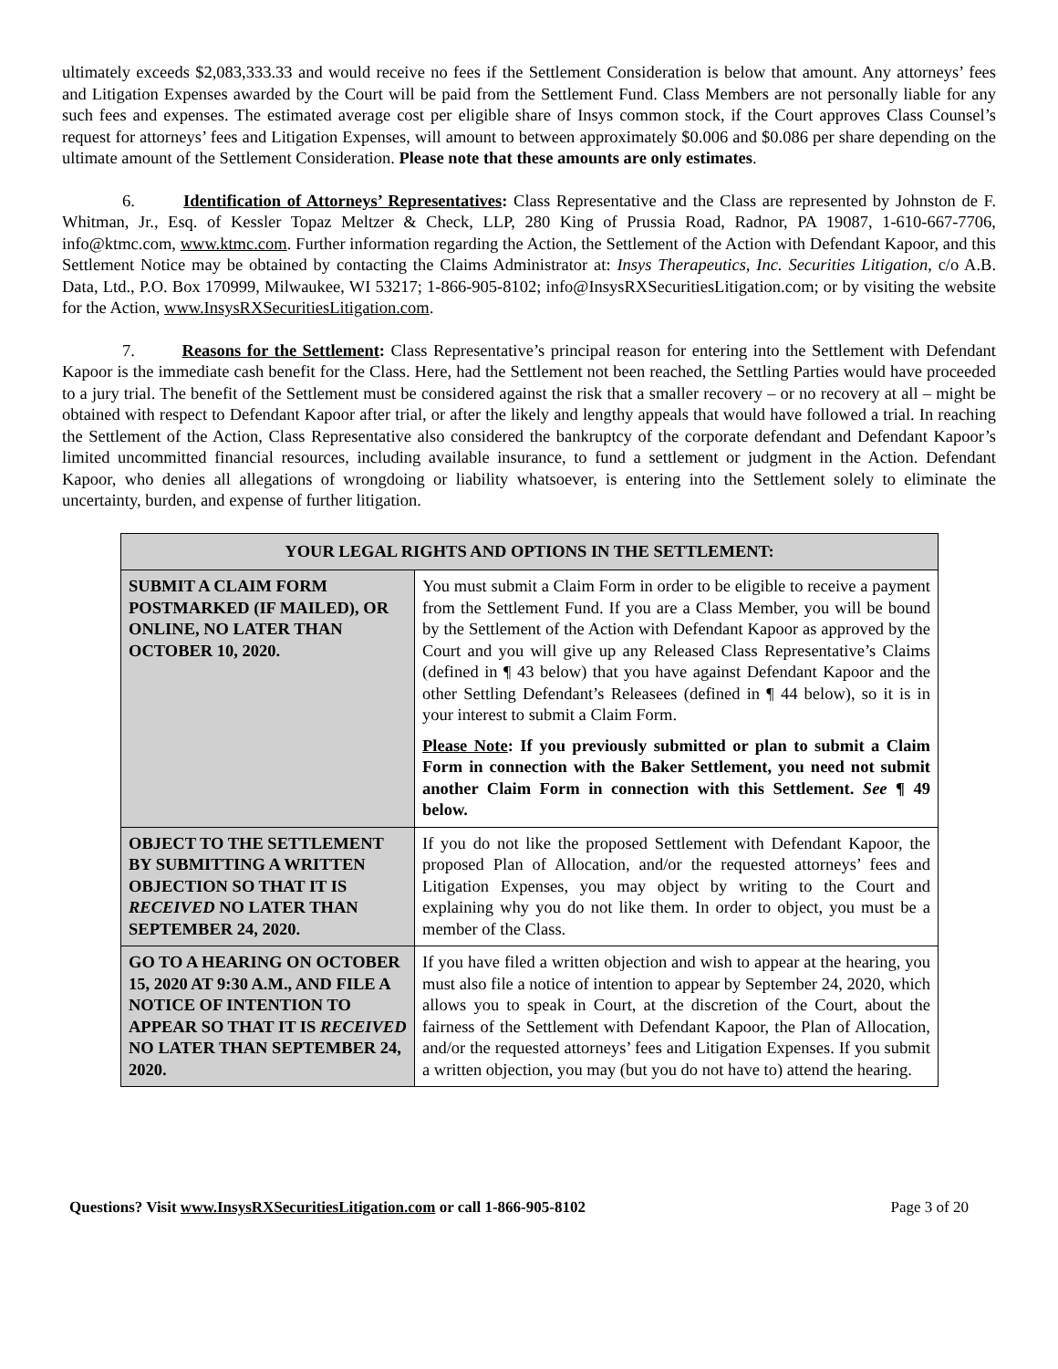ultimately exceeds $2,083,333.33 and would receive no fees if the Settlement Consideration is below that amount. Any attorneys’ fees and Litigation Expenses awarded by the Court will be paid from the Settlement Fund. Class Members are not personally liable for any such fees and expenses. The estimated average cost per eligible share of Insys common stock, if the Court approves Class Counsel’s request for attorneys’ fees and Litigation Expenses, will amount to between approximately $0.006 and $0.086 per share depending on the ultimate amount of the Settlement Consideration. Please note that these amounts are only estimates.
6. Identification of Attorneys’ Representatives: Class Representative and the Class are represented by Johnston de F. Whitman, Jr., Esq. of Kessler Topaz Meltzer & Check, LLP, 280 King of Prussia Road, Radnor, PA 19087, 1-610-667-7706, info@ktmc.com, www.ktmc.com. Further information regarding the Action, the Settlement of the Action with Defendant Kapoor, and this Settlement Notice may be obtained by contacting the Claims Administrator at: Insys Therapeutics, Inc. Securities Litigation, c/o A.B. Data, Ltd., P.O. Box 170999, Milwaukee, WI 53217; 1-866-905-8102; info@InsysRXSecuritiesLitigation.com; or by visiting the website for the Action, www.InsysRXSecuritiesLitigation.com.
7. Reasons for the Settlement: Class Representative’s principal reason for entering into the Settlement with Defendant Kapoor is the immediate cash benefit for the Class. Here, had the Settlement not been reached, the Settling Parties would have proceeded to a jury trial. The benefit of the Settlement must be considered against the risk that a smaller recovery – or no recovery at all – might be obtained with respect to Defendant Kapoor after trial, or after the likely and lengthy appeals that would have followed a trial. In reaching the Settlement of the Action, Class Representative also considered the bankruptcy of the corporate defendant and Defendant Kapoor’s limited uncommitted financial resources, including available insurance, to fund a settlement or judgment in the Action. Defendant Kapoor, who denies all allegations of wrongdoing or liability whatsoever, is entering into the Settlement solely to eliminate the uncertainty, burden, and expense of further litigation.
| YOUR LEGAL RIGHTS AND OPTIONS IN THE SETTLEMENT: | |
| --- | --- |
| SUBMIT A CLAIM FORM POSTMARKED (IF MAILED), OR ONLINE, NO LATER THAN OCTOBER 10, 2020. | You must submit a Claim Form in order to be eligible to receive a payment from the Settlement Fund. If you are a Class Member, you will be bound by the Settlement of the Action with Defendant Kapoor as approved by the Court and you will give up any Released Class Representative’s Claims (defined in ¶ 43 below) that you have against Defendant Kapoor and the other Settling Defendant’s Releasees (defined in ¶ 44 below), so it is in your interest to submit a Claim Form. Please Note : If you previously submitted or plan to submit a Claim Form in connection with the Baker Settlement, you need not submit another Claim Form in connection with this Settlement. See ¶ 49 below. |
| OBJECT TO THE SETTLEMENT BY SUBMITTING A WRITTEN OBJECTION SO THAT IT IS RECEIVED NO LATER THAN SEPTEMBER 24, 2020. | If you do not like the proposed Settlement with Defendant Kapoor, the proposed Plan of Allocation, and/or the requested attorneys’ fees and Litigation Expenses, you may object by writing to the Court and explaining why you do not like them. In order to object, you must be a member of the Class. |
| GO TO A HEARING ON OCTOBER 15, 2020 AT 9:30 A.M., AND FILE A NOTICE OF INTENTION TO APPEAR SO THAT IT IS RECEIVED NO LATER THAN SEPTEMBER 24, 2020. | If you have filed a written objection and wish to appear at the hearing, you must also file a notice of intention to appear by September 24, 2020, which allows you to speak in Court, at the discretion of the Court, about the fairness of the Settlement with Defendant Kapoor, the Plan of Allocation, and/or the requested attorneys’ fees and Litigation Expenses. If you submit a written objection, you may (but you do not have to) attend the hearing. |
Questions? Visit www.InsysRXSecuritiesLitigation.com or call 1-866-905-8102 Page 3 of 20